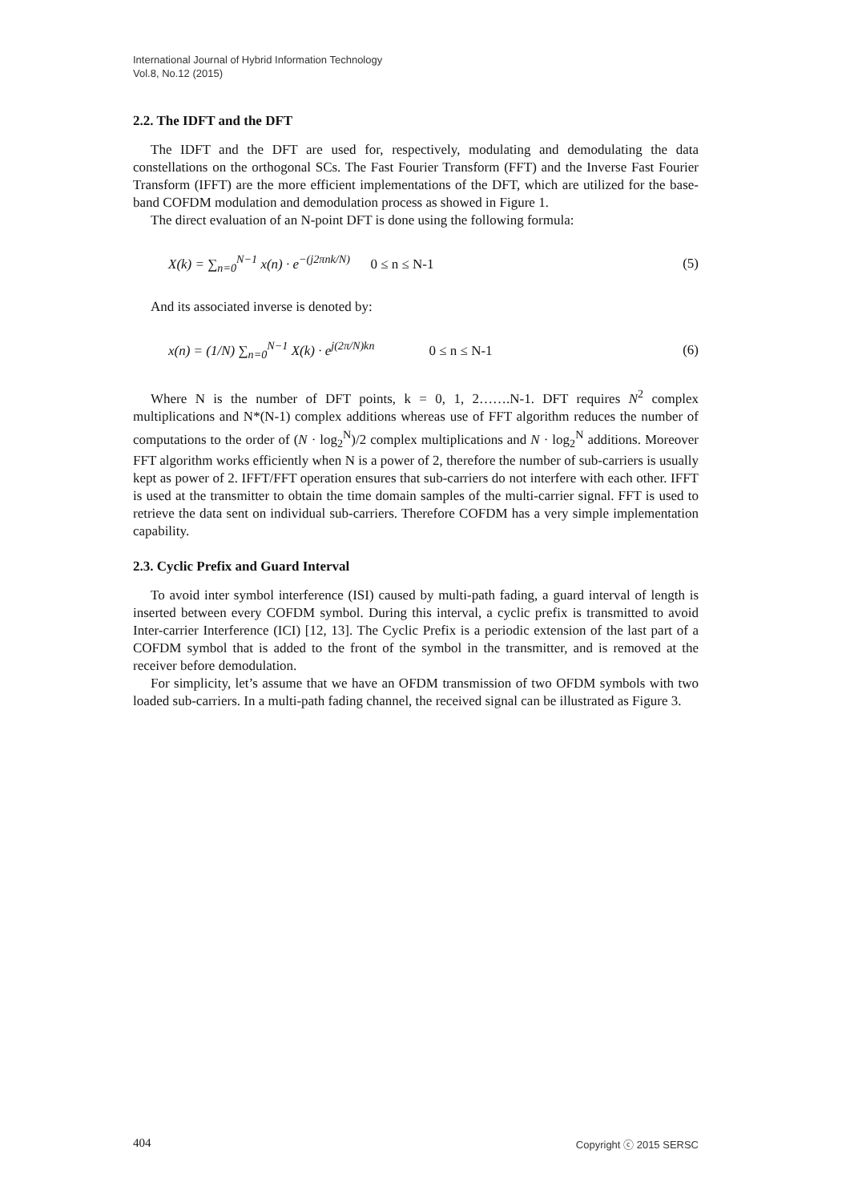International Journal of Hybrid Information Technology
Vol.8, No.12 (2015)
2.2. The IDFT and the DFT
The IDFT and the DFT are used for, respectively, modulating and demodulating the data constellations on the orthogonal SCs. The Fast Fourier Transform (FFT) and the Inverse Fast Fourier Transform (IFFT) are the more efficient implementations of the DFT, which are utilized for the base-band COFDM modulation and demodulation process as showed in Figure 1.
The direct evaluation of an N-point DFT is done using the following formula:
X(k) = ∑<sub>n=0</sub><sup>N−1</sup> x(n) · e<sup>−(j2πnk/N)</sup> 0 ≤ n ≤ N-1 (5)
And its associated inverse is denoted by:
x(n) = (1/N) ∑<sub>n=0</sub><sup>N−1</sup> X(k) · e<sup>j(2π/N)kn</sup> 0 ≤ n ≤ N-1 (6)
Where N is the number of DFT points, k = 0, 1, 2…….N-1. DFT requires N<sup>2</sup> complex multiplications and N*(N-1) complex additions whereas use of FFT algorithm reduces the number of computations to the order of (N · log<sub>2</sub><sup>N</sup>)/2 complex multiplications and N · log<sub>2</sub><sup>N</sup> additions. Moreover FFT algorithm works efficiently when N is a power of 2, therefore the number of sub-carriers is usually kept as power of 2. IFFT/FFT operation ensures that sub-carriers do not interfere with each other. IFFT is used at the transmitter to obtain the time domain samples of the multi-carrier signal. FFT is used to retrieve the data sent on individual sub-carriers. Therefore COFDM has a very simple implementation capability.
2.3. Cyclic Prefix and Guard Interval
To avoid inter symbol interference (ISI) caused by multi-path fading, a guard interval of length is inserted between every COFDM symbol. During this interval, a cyclic prefix is transmitted to avoid Inter-carrier Interference (ICI) [12, 13]. The Cyclic Prefix is a periodic extension of the last part of a COFDM symbol that is added to the front of the symbol in the transmitter, and is removed at the receiver before demodulation.
For simplicity, let’s assume that we have an OFDM transmission of two OFDM symbols with two loaded sub-carriers. In a multi-path fading channel, the received signal can be illustrated as Figure 3.
404 Copyright ⓒ 2015 SERSC